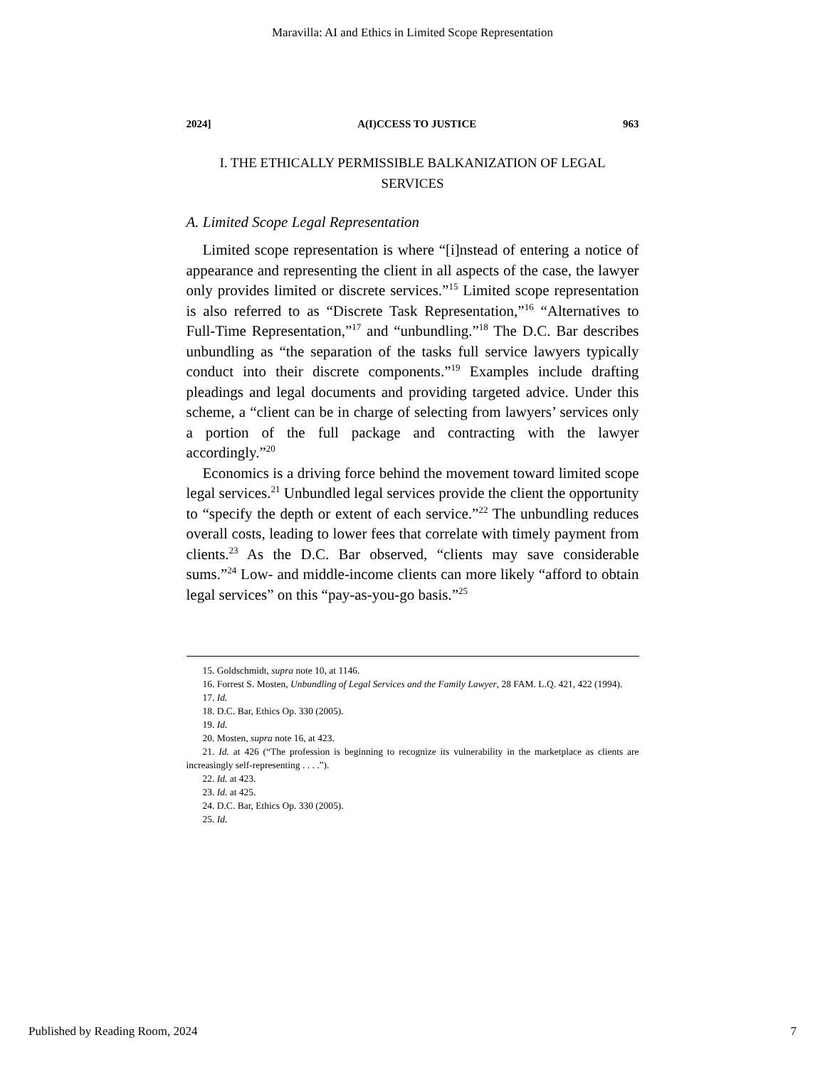Maravilla: AI and Ethics in Limited Scope Representation
2024] A(I)CCESS TO JUSTICE 963
I. THE ETHICALLY PERMISSIBLE BALKANIZATION OF LEGAL SERVICES
A. Limited Scope Legal Representation
Limited scope representation is where “[i]nstead of entering a notice of appearance and representing the client in all aspects of the case, the lawyer only provides limited or discrete services.”<sup>15</sup> Limited scope representation is also referred to as “Discrete Task Representation,”<sup>16</sup> “Alternatives to Full-Time Representation,”<sup>17</sup> and “unbundling.”<sup>18</sup> The D.C. Bar describes unbundling as “the separation of the tasks full service lawyers typically conduct into their discrete components.”<sup>19</sup> Examples include drafting pleadings and legal documents and providing targeted advice. Under this scheme, a “client can be in charge of selecting from lawyers’ services only a portion of the full package and contracting with the lawyer accordingly.”<sup>20</sup>
Economics is a driving force behind the movement toward limited scope legal services.<sup>21</sup> Unbundled legal services provide the client the opportunity to “specify the depth or extent of each service.”<sup>22</sup> The unbundling reduces overall costs, leading to lower fees that correlate with timely payment from clients.<sup>23</sup> As the D.C. Bar observed, “clients may save considerable sums.”<sup>24</sup> Low- and middle-income clients can more likely “afford to obtain legal services” on this “pay-as-you-go basis.”<sup>25</sup>
15. Goldschmidt, supra note 10, at 1146.
16. Forrest S. Mosten, Unbundling of Legal Services and the Family Lawyer, 28 FAM. L.Q. 421, 422 (1994).
17. Id.
18. D.C. Bar, Ethics Op. 330 (2005).
19. Id.
20. Mosten, supra note 16, at 423.
21. Id. at 426 (“The profession is beginning to recognize its vulnerability in the marketplace as clients are increasingly self-representing . . . .”).
22. Id. at 423.
23. Id. at 425.
24. D.C. Bar, Ethics Op. 330 (2005).
25. Id.
Published by Reading Room, 2024 7